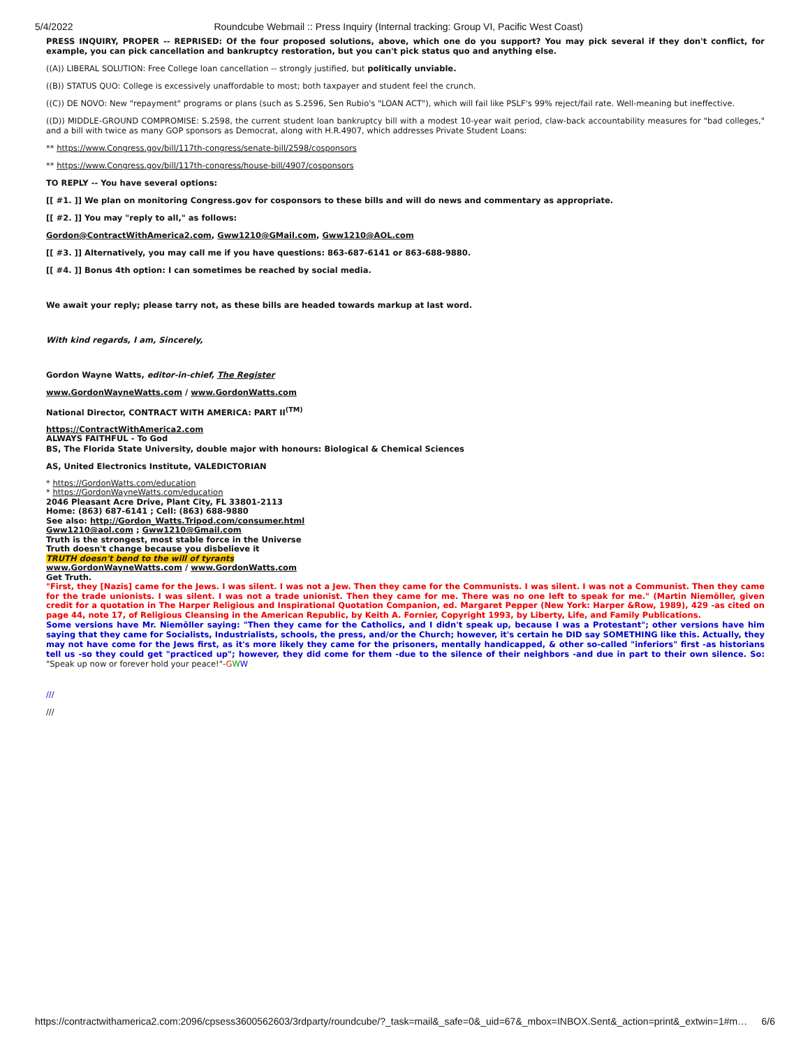5/4/2022 Roundcube Webmail :: Press Inquiry (Internal tracking: Group VI, Pacific West Coast)
PRESS INQUIRY, PROPER -- REPRISED: Of the four proposed solutions, above, which one do you support? You may pick several if they don't conflict, for example, you can pick cancellation and bankruptcy restoration, but you can't pick status quo and anything else.
((A)) LIBERAL SOLUTION: Free College loan cancellation -- strongly justified, but politically unviable.
((B)) STATUS QUO: College is excessively unaffordable to most; both taxpayer and student feel the crunch.
((C)) DE NOVO: New "repayment" programs or plans (such as S.2596, Sen Rubio's "LOAN ACT"), which will fail like PSLF's 99% reject/fail rate. Well-meaning but ineffective.
((D)) MIDDLE-GROUND COMPROMISE: S.2598, the current student loan bankruptcy bill with a modest 10-year wait period, claw-back accountability measures for "bad colleges," and a bill with twice as many GOP sponsors as Democrat, along with H.R.4907, which addresses Private Student Loans:
** https://www.Congress.gov/bill/117th-congress/senate-bill/2598/cosponsors
** https://www.Congress.gov/bill/117th-congress/house-bill/4907/cosponsors
TO REPLY -- You have several options:
[[ #1. ]] We plan on monitoring Congress.gov for cosponsors to these bills and will do news and commentary as appropriate.
[[ #2. ]] You may "reply to all," as follows:
Gordon@ContractWithAmerica2.com, Gww1210@GMail.com, Gww1210@AOL.com
[[ #3. ]] Alternatively, you may call me if you have questions: 863-687-6141 or 863-688-9880.
[[ #4. ]] Bonus 4th option: I can sometimes be reached by social media.
We await your reply; please tarry not, as these bills are headed towards markup at last word.
With kind regards, I am, Sincerely,
Gordon Wayne Watts, editor-in-chief, The Register
www.GordonWayneWatts.com / www.GordonWatts.com
National Director, CONTRACT WITH AMERICA: PART II<sup>(TM)</sup>
https://ContractWithAmerica2.com
ALWAYS FAITHFUL - To God
BS, The Florida State University, double major with honours: Biological & Chemical Sciences
AS, United Electronics Institute, VALEDICTORIAN
* https://GordonWatts.com/education
* https://GordonWayneWatts.com/education
2046 Pleasant Acre Drive, Plant City, FL 33801-2113
Home: (863) 687-6141 ; Cell: (863) 688-9880
See also: http://Gordon_Watts.Tripod.com/consumer.html
Gww1210@aol.com ; Gww1210@Gmail.com
Truth is the strongest, most stable force in the Universe
Truth doesn't change because you disbelieve it
TRUTH doesn't bend to the will of tyrants
www.GordonWayneWatts.com / www.GordonWatts.com
Get Truth.
"First, they [Nazis] came for the Jews. I was silent. I was not a Jew. Then they came for the Communists. I was silent. I was not a Communist. Then they came for the trade unionists. I was silent. I was not a trade unionist. Then they came for me. There was no one left to speak for me." (Martin Niemöller, given credit for a quotation in The Harper Religious and Inspirational Quotation Companion, ed. Margaret Pepper (New York: Harper &Row, 1989), 429 -as cited on page 44, note 17, of Religious Cleansing in the American Republic, by Keith A. Fornier, Copyright 1993, by Liberty, Life, and Family Publications.
Some versions have Mr. Niemöller saying: "Then they came for the Catholics, and I didn't speak up, because I was a Protestant"; other versions have him saying that they came for Socialists, Industrialists, schools, the press, and/or the Church; however, it's certain he DID say SOMETHING like this. Actually, they may not have come for the Jews first, as it's more likely they came for the prisoners, mentally handicapped, & other so-called "inferiors" first -as historians tell us -so they could get "practiced up"; however, they did come for them -due to the silence of their neighbors -and due in part to their own silence. So: "Speak up now or forever hold your peace!"-GWW
///
///
https://contractwithamerica2.com:2096/cpsess3600562603/3rdparty/roundcube/?_task=mail&_safe=0&_uid=67&_mbox=INBOX.Sent&_action=print&_extwin=1#m… 6/6